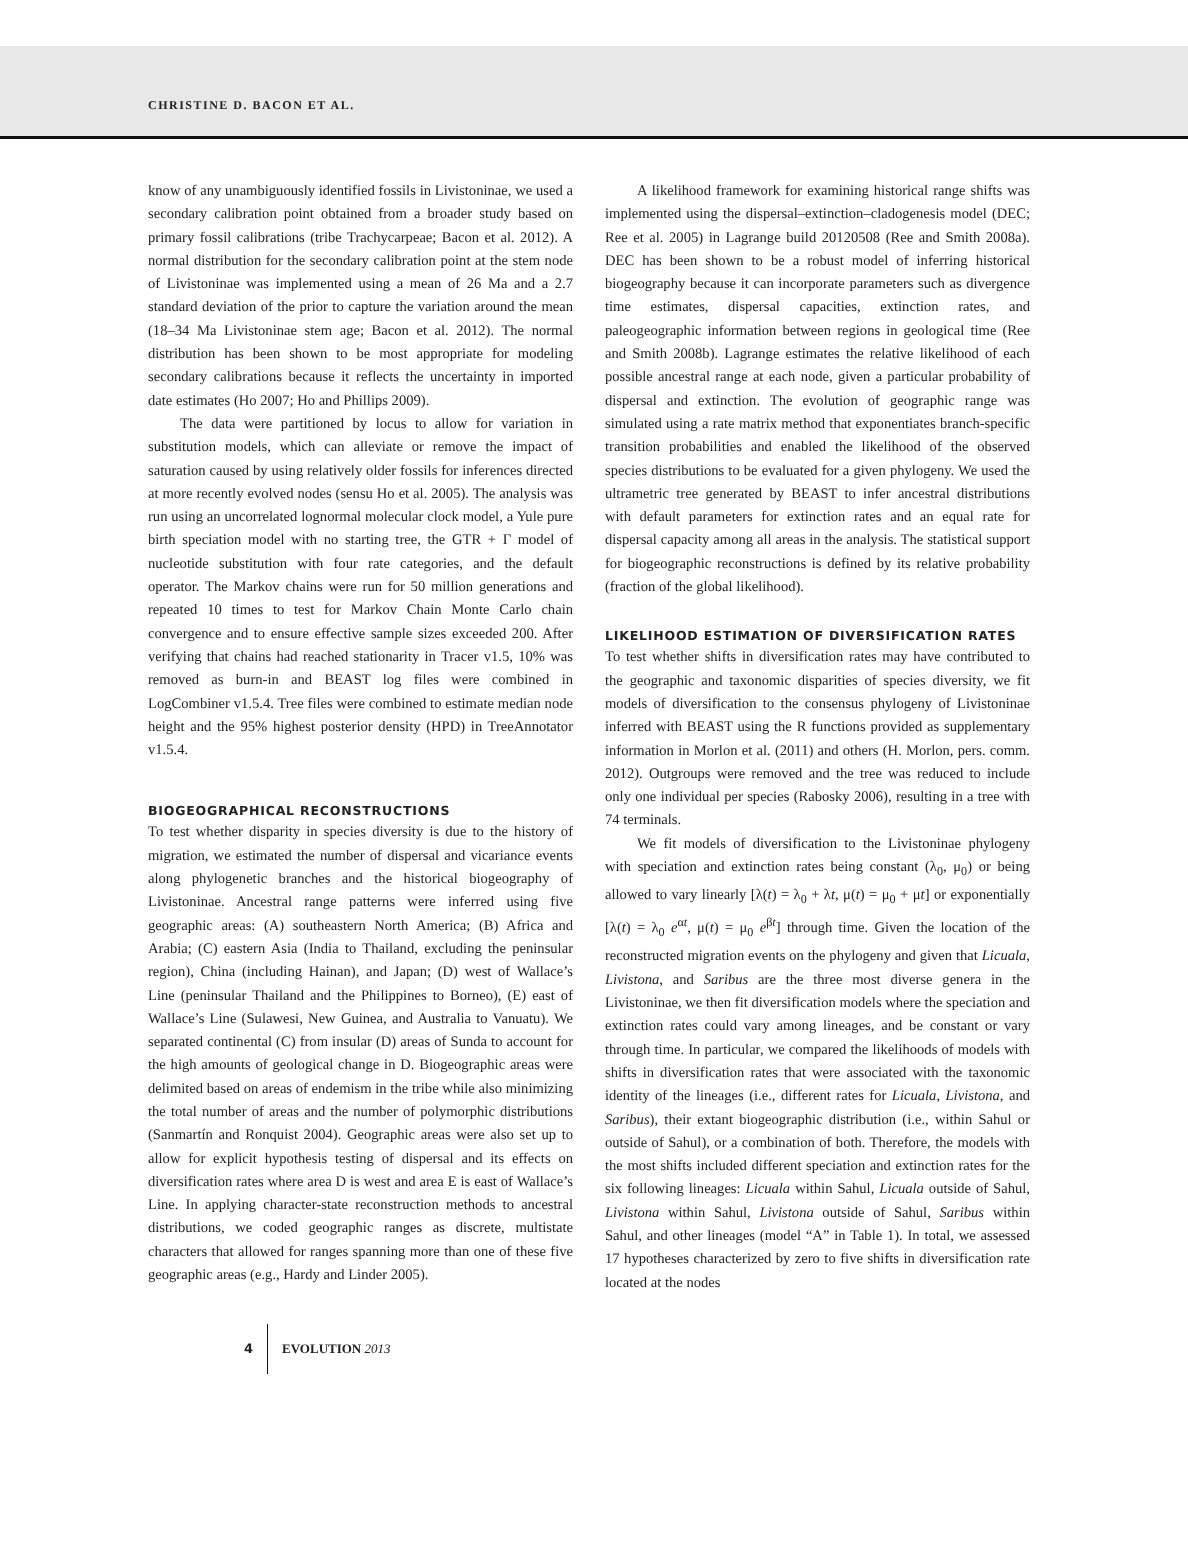CHRISTINE D. BACON ET AL.
know of any unambiguously identified fossils in Livistoninae, we used a secondary calibration point obtained from a broader study based on primary fossil calibrations (tribe Trachycarpeae; Bacon et al. 2012). A normal distribution for the secondary calibration point at the stem node of Livistoninae was implemented using a mean of 26 Ma and a 2.7 standard deviation of the prior to capture the variation around the mean (18–34 Ma Livistoninae stem age; Bacon et al. 2012). The normal distribution has been shown to be most appropriate for modeling secondary calibrations because it reflects the uncertainty in imported date estimates (Ho 2007; Ho and Phillips 2009).
The data were partitioned by locus to allow for variation in substitution models, which can alleviate or remove the impact of saturation caused by using relatively older fossils for inferences directed at more recently evolved nodes (sensu Ho et al. 2005). The analysis was run using an uncorrelated lognormal molecular clock model, a Yule pure birth speciation model with no starting tree, the GTR + Γ model of nucleotide substitution with four rate categories, and the default operator. The Markov chains were run for 50 million generations and repeated 10 times to test for Markov Chain Monte Carlo chain convergence and to ensure effective sample sizes exceeded 200. After verifying that chains had reached stationarity in Tracer v1.5, 10% was removed as burn-in and BEAST log files were combined in LogCombiner v1.5.4. Tree files were combined to estimate median node height and the 95% highest posterior density (HPD) in TreeAnnotator v1.5.4.
BIOGEOGRAPHICAL RECONSTRUCTIONS
To test whether disparity in species diversity is due to the history of migration, we estimated the number of dispersal and vicariance events along phylogenetic branches and the historical biogeography of Livistoninae. Ancestral range patterns were inferred using five geographic areas: (A) southeastern North America; (B) Africa and Arabia; (C) eastern Asia (India to Thailand, excluding the peninsular region), China (including Hainan), and Japan; (D) west of Wallace’s Line (peninsular Thailand and the Philippines to Borneo), (E) east of Wallace’s Line (Sulawesi, New Guinea, and Australia to Vanuatu). We separated continental (C) from insular (D) areas of Sunda to account for the high amounts of geological change in D. Biogeographic areas were delimited based on areas of endemism in the tribe while also minimizing the total number of areas and the number of polymorphic distributions (Sanmartín and Ronquist 2004). Geographic areas were also set up to allow for explicit hypothesis testing of dispersal and its effects on diversification rates where area D is west and area E is east of Wallace’s Line. In applying character-state reconstruction methods to ancestral distributions, we coded geographic ranges as discrete, multistate characters that allowed for ranges spanning more than one of these five geographic areas (e.g., Hardy and Linder 2005).
A likelihood framework for examining historical range shifts was implemented using the dispersal–extinction–cladogenesis model (DEC; Ree et al. 2005) in Lagrange build 20120508 (Ree and Smith 2008a). DEC has been shown to be a robust model of inferring historical biogeography because it can incorporate parameters such as divergence time estimates, dispersal capacities, extinction rates, and paleogeographic information between regions in geological time (Ree and Smith 2008b). Lagrange estimates the relative likelihood of each possible ancestral range at each node, given a particular probability of dispersal and extinction. The evolution of geographic range was simulated using a rate matrix method that exponentiates branch-specific transition probabilities and enabled the likelihood of the observed species distributions to be evaluated for a given phylogeny. We used the ultrametric tree generated by BEAST to infer ancestral distributions with default parameters for extinction rates and an equal rate for dispersal capacity among all areas in the analysis. The statistical support for biogeographic reconstructions is defined by its relative probability (fraction of the global likelihood).
LIKELIHOOD ESTIMATION OF DIVERSIFICATION RATES
To test whether shifts in diversification rates may have contributed to the geographic and taxonomic disparities of species diversity, we fit models of diversification to the consensus phylogeny of Livistoninae inferred with BEAST using the R functions provided as supplementary information in Morlon et al. (2011) and others (H. Morlon, pers. comm. 2012). Outgroups were removed and the tree was reduced to include only one individual per species (Rabosky 2006), resulting in a tree with 74 terminals.
We fit models of diversification to the Livistoninae phylogeny with speciation and extinction rates being constant (λ<sub>0</sub>, μ<sub>0</sub>) or being allowed to vary linearly [λ(t) = λ<sub>0</sub> + λt, μ(t) = μ<sub>0</sub> + μt] or exponentially [λ(t) = λ<sub>0</sub> e<sup>αt</sup>, μ(t) = μ<sub>0</sub> e<sup>βt</sup>] through time. Given the location of the reconstructed migration events on the phylogeny and given that Licuala, Livistona, and Saribus are the three most diverse genera in the Livistoninae, we then fit diversification models where the speciation and extinction rates could vary among lineages, and be constant or vary through time. In particular, we compared the likelihoods of models with shifts in diversification rates that were associated with the taxonomic identity of the lineages (i.e., different rates for Licuala, Livistona, and Saribus), their extant biogeographic distribution (i.e., within Sahul or outside of Sahul), or a combination of both. Therefore, the models with the most shifts included different speciation and extinction rates for the six following lineages: Licuala within Sahul, Licuala outside of Sahul, Livistona within Sahul, Livistona outside of Sahul, Saribus within Sahul, and other lineages (model “A” in Table 1). In total, we assessed 17 hypotheses characterized by zero to five shifts in diversification rate located at the nodes
4
EVOLUTION 2013